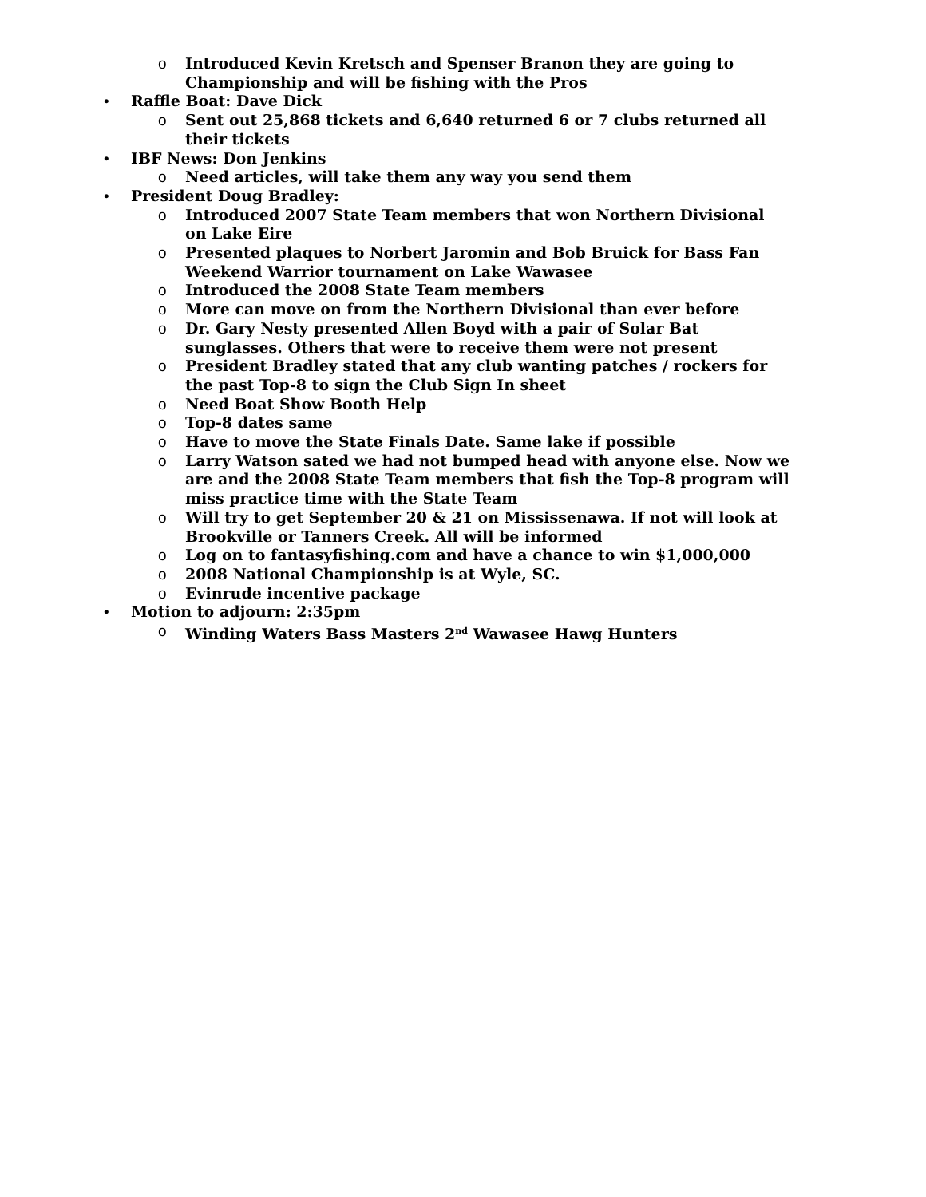o Introduced Kevin Kretsch and Spenser Branon they are going to Championship and will be fishing with the Pros
• Raffle Boat: Dave Dick
o Sent out 25,868 tickets and 6,640 returned 6 or 7 clubs returned all their tickets
• IBF News: Don Jenkins
o Need articles, will take them any way you send them
• President Doug Bradley:
o Introduced 2007 State Team members that won Northern Divisional on Lake Eire
o Presented plaques to Norbert Jaromin and Bob Bruick for Bass Fan Weekend Warrior tournament on Lake Wawasee
o Introduced the 2008 State Team members
o More can move on from the Northern Divisional than ever before
o Dr. Gary Nesty presented Allen Boyd with a pair of Solar Bat sunglasses. Others that were to receive them were not present
o President Bradley stated that any club wanting patches / rockers for the past Top-8 to sign the Club Sign In sheet
o Need Boat Show Booth Help
o Top-8 dates same
o Have to move the State Finals Date. Same lake if possible
o Larry Watson sated we had not bumped head with anyone else. Now we are and the 2008 State Team members that fish the Top-8 program will miss practice time with the State Team
o Will try to get September 20 & 21 on Mississenawa. If not will look at Brookville or Tanners Creek. All will be informed
o Log on to fantasyfishing.com and have a chance to win $1,000,000
o 2008 National Championship is at Wyle, SC.
o Evinrude incentive package
• Motion to adjourn: 2:35pm
o Winding Waters Bass Masters 2<sup>nd</sup> Wawasee Hawg Hunters